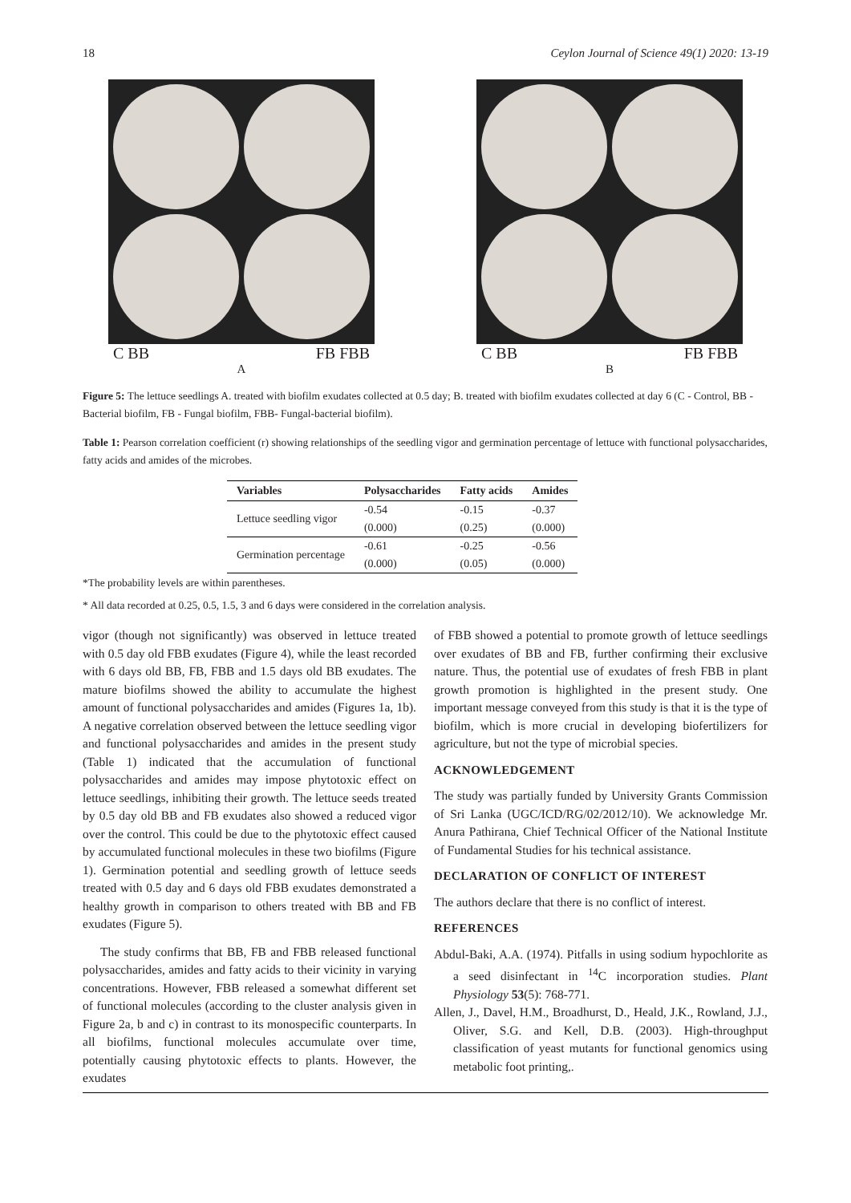18 Ceylon Journal of Science 49(1) 2020: 13-19
C BB FB FBB
A
C BB FB FBB
B
Figure 5: The lettuce seedlings A. treated with biofilm exudates collected at 0.5 day; B. treated with biofilm exudates collected at day 6 (C - Control, BB - Bacterial biofilm, FB - Fungal biofilm, FBB- Fungal-bacterial biofilm).
Table 1: Pearson correlation coefficient (r) showing relationships of the seedling vigor and germination percentage of lettuce with functional polysaccharides, fatty acids and amides of the microbes.
| Variables | Polysaccharides | Fatty acids | Amides |
| --- | --- | --- | --- |
| Lettuce seedling vigor | -0.54 | -0.15 | -0.37 |
| | (0.000) | (0.25) | (0.000) |
| Germination percentage | -0.61 | -0.25 | -0.56 |
| | (0.000) | (0.05) | (0.000) |
*The probability levels are within parentheses.
* All data recorded at 0.25, 0.5, 1.5, 3 and 6 days were considered in the correlation analysis.
vigor (though not significantly) was observed in lettuce treated with 0.5 day old FBB exudates (Figure 4), while the least recorded with 6 days old BB, FB, FBB and 1.5 days old BB exudates. The mature biofilms showed the ability to accumulate the highest amount of functional polysaccharides and amides (Figures 1a, 1b). A negative correlation observed between the lettuce seedling vigor and functional polysaccharides and amides in the present study (Table 1) indicated that the accumulation of functional polysaccharides and amides may impose phytotoxic effect on lettuce seedlings, inhibiting their growth. The lettuce seeds treated by 0.5 day old BB and FB exudates also showed a reduced vigor over the control. This could be due to the phytotoxic effect caused by accumulated functional molecules in these two biofilms (Figure 1). Germination potential and seedling growth of lettuce seeds treated with 0.5 day and 6 days old FBB exudates demonstrated a healthy growth in comparison to others treated with BB and FB exudates (Figure 5).
The study confirms that BB, FB and FBB released functional polysaccharides, amides and fatty acids to their vicinity in varying concentrations. However, FBB released a somewhat different set of functional molecules (according to the cluster analysis given in Figure 2a, b and c) in contrast to its monospecific counterparts. In all biofilms, functional molecules accumulate over time, potentially causing phytotoxic effects to plants. However, the exudates
of FBB showed a potential to promote growth of lettuce seedlings over exudates of BB and FB, further confirming their exclusive nature. Thus, the potential use of exudates of fresh FBB in plant growth promotion is highlighted in the present study. One important message conveyed from this study is that it is the type of biofilm, which is more crucial in developing biofertilizers for agriculture, but not the type of microbial species.
ACKNOWLEDGEMENT
The study was partially funded by University Grants Commission of Sri Lanka (UGC/ICD/RG/02/2012/10). We acknowledge Mr. Anura Pathirana, Chief Technical Officer of the National Institute of Fundamental Studies for his technical assistance.
DECLARATION OF CONFLICT OF INTEREST
The authors declare that there is no conflict of interest.
REFERENCES
Abdul-Baki, A.A. (1974). Pitfalls in using sodium hypochlorite as a seed disinfectant in <sup>14</sup>C incorporation studies. Plant Physiology 53(5): 768-771.
Allen, J., Davel, H.M., Broadhurst, D., Heald, J.K., Rowland, J.J., Oliver, S.G. and Kell, D.B. (2003). High-throughput classification of yeast mutants for functional genomics using metabolic foot printing,.